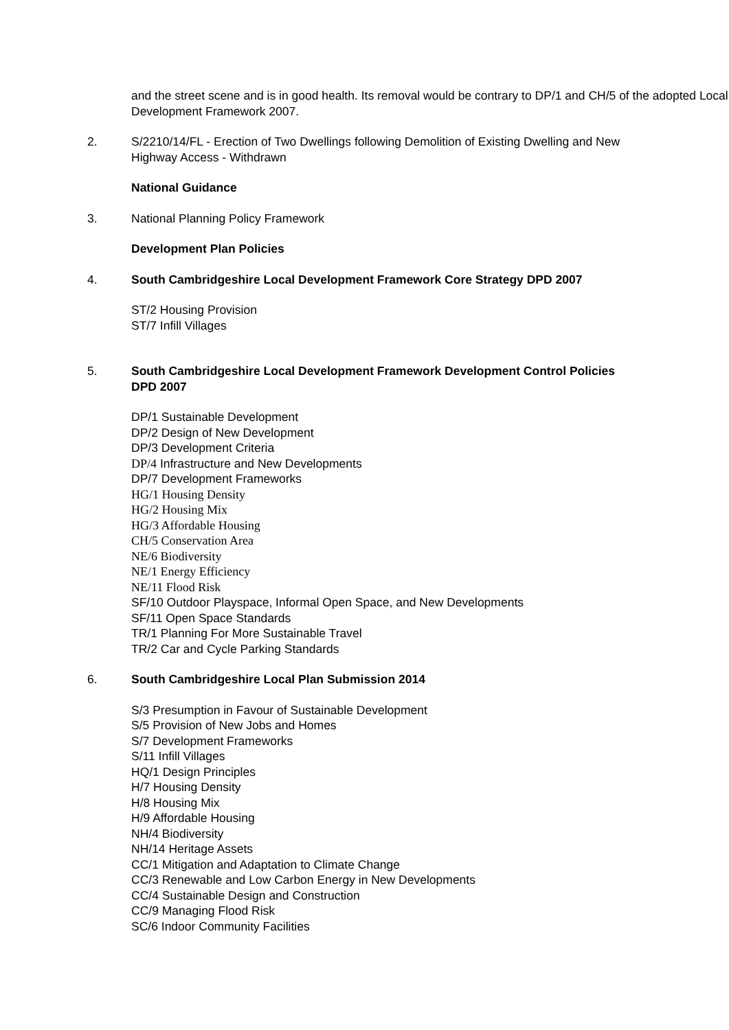and the street scene and is in good health. Its removal would be contrary to DP/1 and CH/5 of the adopted Local Development Framework 2007.
2. S/2210/14/FL - Erection of Two Dwellings following Demolition of Existing Dwelling and New Highway Access - Withdrawn
National Guidance
3. National Planning Policy Framework
Development Plan Policies
4. South Cambridgeshire Local Development Framework Core Strategy DPD 2007
ST/2 Housing Provision
ST/7 Infill Villages
5. South Cambridgeshire Local Development Framework Development Control Policies DPD 2007
DP/1 Sustainable Development
DP/2 Design of New Development
DP/3 Development Criteria
DP/4 Infrastructure and New Developments
DP/7 Development Frameworks
HG/1 Housing Density
HG/2 Housing Mix
HG/3 Affordable Housing
CH/5 Conservation Area
NE/6 Biodiversity
NE/1 Energy Efficiency
NE/11 Flood Risk
SF/10 Outdoor Playspace, Informal Open Space, and New Developments
SF/11 Open Space Standards
TR/1 Planning For More Sustainable Travel
TR/2 Car and Cycle Parking Standards
6. South Cambridgeshire Local Plan Submission 2014
S/3 Presumption in Favour of Sustainable Development
S/5 Provision of New Jobs and Homes
S/7 Development Frameworks
S/11 Infill Villages
HQ/1 Design Principles
H/7 Housing Density
H/8 Housing Mix
H/9 Affordable Housing
NH/4 Biodiversity
NH/14 Heritage Assets
CC/1 Mitigation and Adaptation to Climate Change
CC/3 Renewable and Low Carbon Energy in New Developments
CC/4 Sustainable Design and Construction
CC/9 Managing Flood Risk
SC/6 Indoor Community Facilities